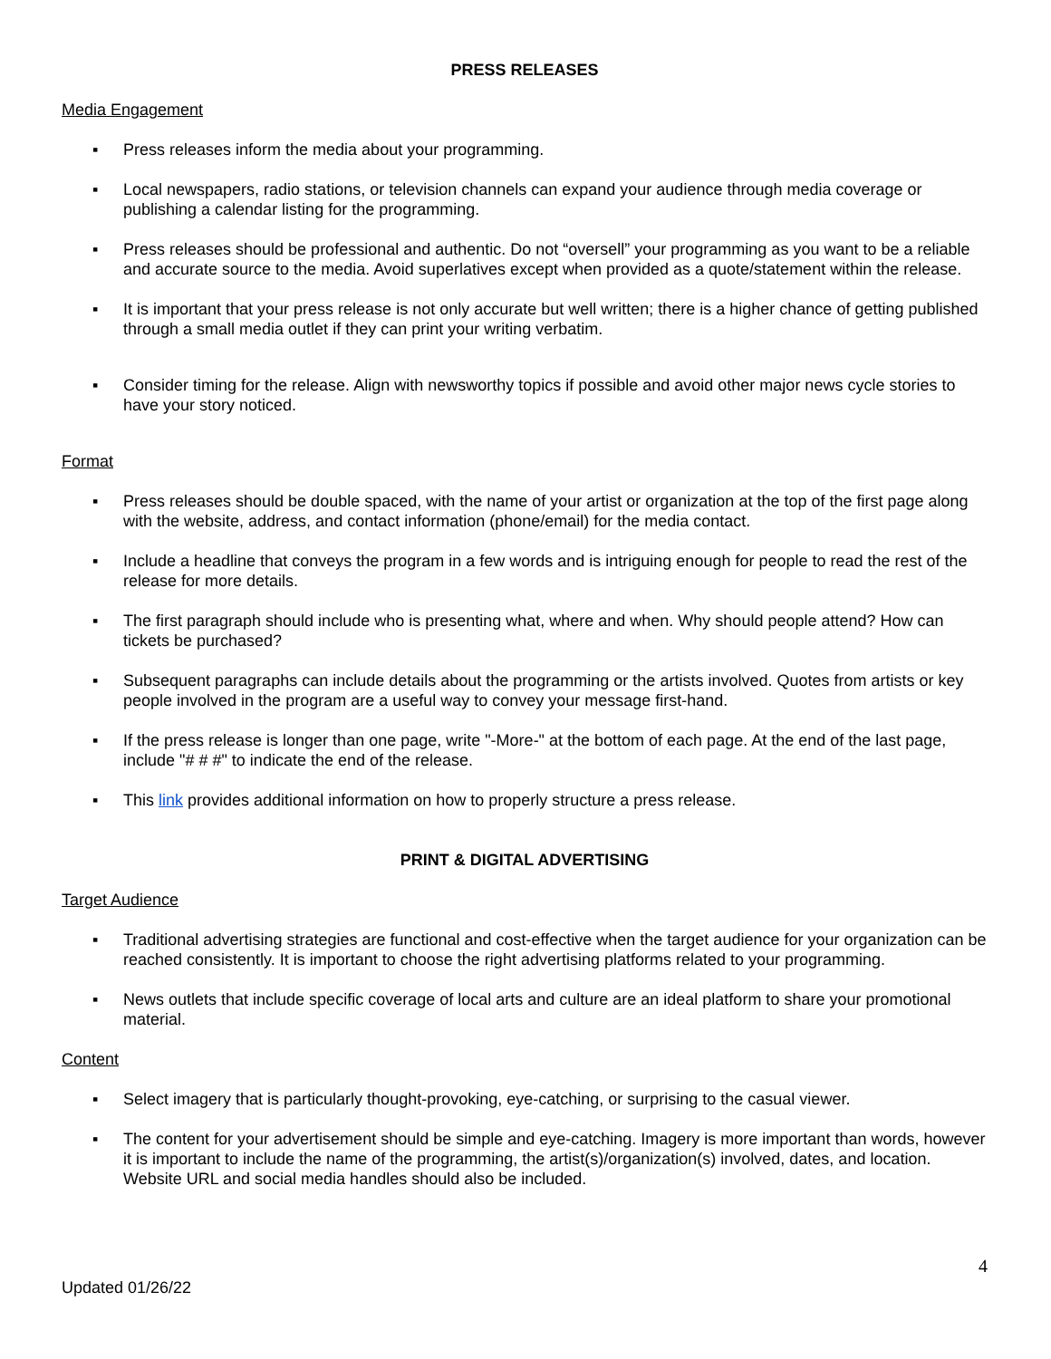PRESS RELEASES
Media Engagement
▪ Press releases inform the media about your programming.
▪ Local newspapers, radio stations, or television channels can expand your audience through media coverage or publishing a calendar listing for the programming.
▪ Press releases should be professional and authentic. Do not “oversell” your programming as you want to be a reliable and accurate source to the media. Avoid superlatives except when provided as a quote/statement within the release.
▪ It is important that your press release is not only accurate but well written; there is a higher chance of getting published through a small media outlet if they can print your writing verbatim.
▪ Consider timing for the release. Align with newsworthy topics if possible and avoid other major news cycle stories to have your story noticed.
Format
▪ Press releases should be double spaced, with the name of your artist or organization at the top of the first page along with the website, address, and contact information (phone/email) for the media contact.
▪ Include a headline that conveys the program in a few words and is intriguing enough for people to read the rest of the release for more details.
▪ The first paragraph should include who is presenting what, where and when. Why should people attend? How can tickets be purchased?
▪ Subsequent paragraphs can include details about the programming or the artists involved. Quotes from artists or key people involved in the program are a useful way to convey your message first-hand.
▪ If the press release is longer than one page, write "-More-" at the bottom of each page. At the end of the last page, include "# # #" to indicate the end of the release.
▪ This link provides additional information on how to properly structure a press release.
PRINT & DIGITAL ADVERTISING
Target Audience
▪ Traditional advertising strategies are functional and cost-effective when the target audience for your organization can be reached consistently. It is important to choose the right advertising platforms related to your programming.
▪ News outlets that include specific coverage of local arts and culture are an ideal platform to share your promotional material.
Content
▪ Select imagery that is particularly thought-provoking, eye-catching, or surprising to the casual viewer.
▪ The content for your advertisement should be simple and eye-catching. Imagery is more important than words, however it is important to include the name of the programming, the artist(s)/organization(s) involved, dates, and location. Website URL and social media handles should also be included.
4
Updated 01/26/22